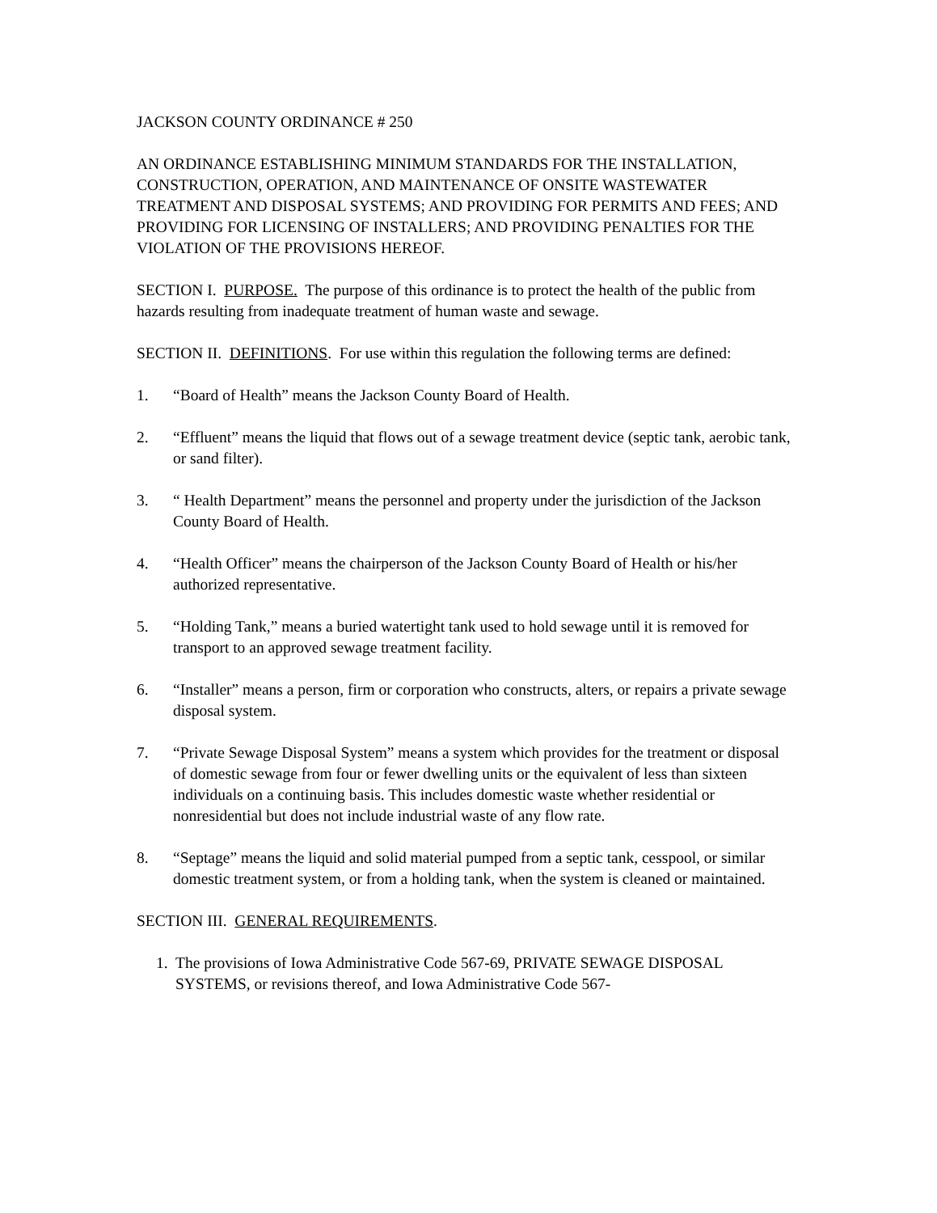JACKSON COUNTY ORDINANCE # 250
AN ORDINANCE ESTABLISHING MINIMUM STANDARDS FOR THE INSTALLATION, CONSTRUCTION, OPERATION, AND MAINTENANCE OF ONSITE WASTEWATER TREATMENT AND DISPOSAL SYSTEMS; AND PROVIDING FOR PERMITS AND FEES; AND PROVIDING FOR LICENSING OF INSTALLERS; AND PROVIDING PENALTIES FOR THE VIOLATION OF THE PROVISIONS HEREOF.
SECTION I. PURPOSE. The purpose of this ordinance is to protect the health of the public from hazards resulting from inadequate treatment of human waste and sewage.
SECTION II. DEFINITIONS. For use within this regulation the following terms are defined:
1. “Board of Health” means the Jackson County Board of Health.
2. “Effluent” means the liquid that flows out of a sewage treatment device (septic tank, aerobic tank, or sand filter).
3. “ Health Department” means the personnel and property under the jurisdiction of the Jackson County Board of Health.
4. “Health Officer” means the chairperson of the Jackson County Board of Health or his/her authorized representative.
5. “Holding Tank,” means a buried watertight tank used to hold sewage until it is removed for transport to an approved sewage treatment facility.
6. “Installer” means a person, firm or corporation who constructs, alters, or repairs a private sewage disposal system.
7. “Private Sewage Disposal System” means a system which provides for the treatment or disposal of domestic sewage from four or fewer dwelling units or the equivalent of less than sixteen individuals on a continuing basis. This includes domestic waste whether residential or nonresidential but does not include industrial waste of any flow rate.
8. “Septage” means the liquid and solid material pumped from a septic tank, cesspool, or similar domestic treatment system, or from a holding tank, when the system is cleaned or maintained.
SECTION III. GENERAL REQUIREMENTS.
1. The provisions of Iowa Administrative Code 567-69, PRIVATE SEWAGE DISPOSAL SYSTEMS, or revisions thereof, and Iowa Administrative Code 567-